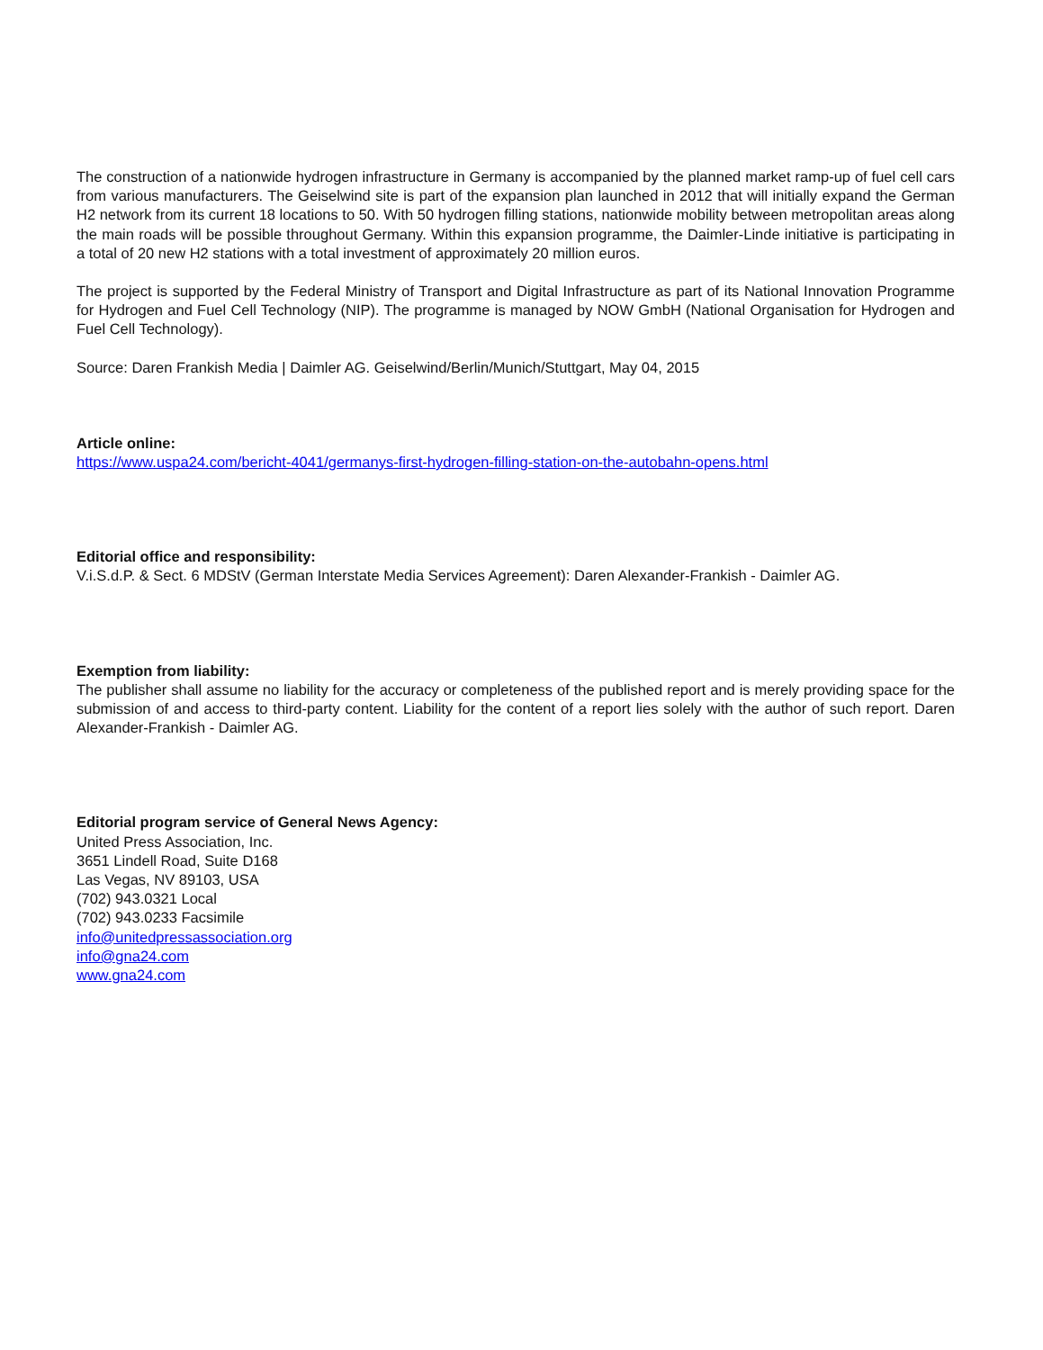The construction of a nationwide hydrogen infrastructure in Germany is accompanied by the planned market ramp-up of fuel cell cars from various manufacturers. The Geiselwind site is part of the expansion plan launched in 2012 that will initially expand the German H2 network from its current 18 locations to 50. With 50 hydrogen filling stations, nationwide mobility between metropolitan areas along the main roads will be possible throughout Germany. Within this expansion programme, the Daimler-Linde initiative is participating in a total of 20 new H2 stations with a total investment of approximately 20 million euros.
The project is supported by the Federal Ministry of Transport and Digital Infrastructure as part of its National Innovation Programme for Hydrogen and Fuel Cell Technology (NIP). The programme is managed by NOW GmbH (National Organisation for Hydrogen and Fuel Cell Technology).
Source: Daren Frankish Media | Daimler AG. Geiselwind/Berlin/Munich/Stuttgart, May 04, 2015
Article online:
https://www.uspa24.com/bericht-4041/germanys-first-hydrogen-filling-station-on-the-autobahn-opens.html
Editorial office and responsibility:
V.i.S.d.P. & Sect. 6 MDStV (German Interstate Media Services Agreement): Daren Alexander-Frankish - Daimler AG.
Exemption from liability:
The publisher shall assume no liability for the accuracy or completeness of the published report and is merely providing space for the submission of and access to third-party content. Liability for the content of a report lies solely with the author of such report. Daren Alexander-Frankish - Daimler AG.
Editorial program service of General News Agency:
United Press Association, Inc.
3651 Lindell Road, Suite D168
Las Vegas, NV 89103, USA
(702) 943.0321 Local
(702) 943.0233 Facsimile
info@unitedpressassociation.org
info@gna24.com
www.gna24.com